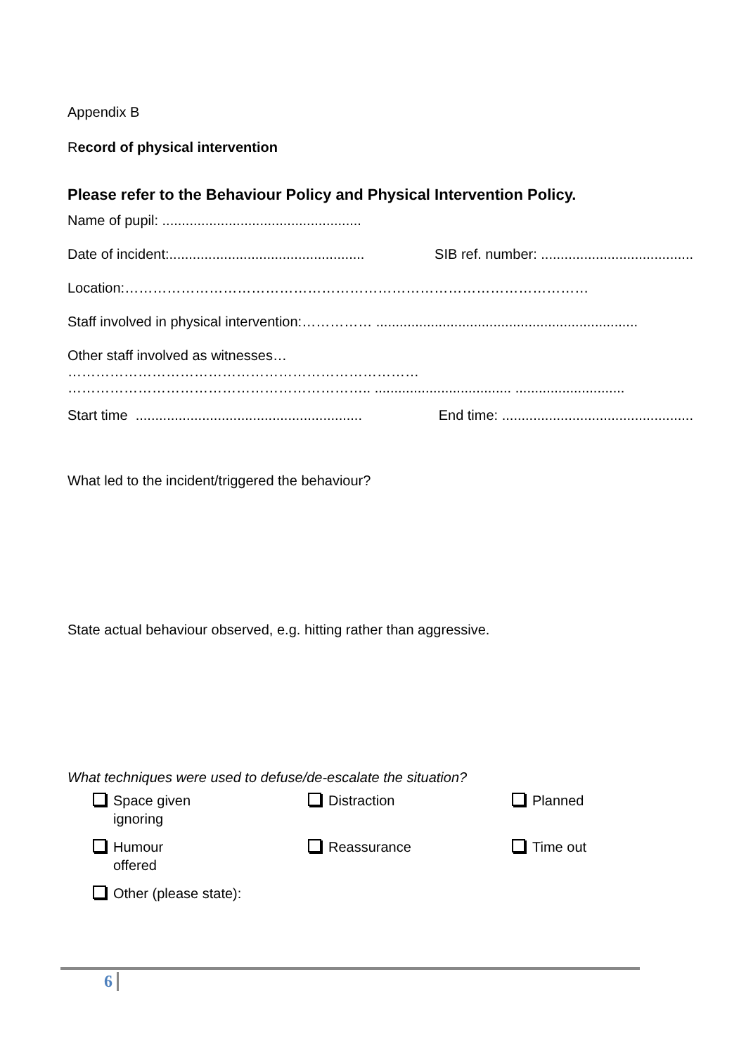Appendix B
Record of physical intervention
Please refer to the Behaviour Policy and Physical Intervention Policy.
Name of pupil: ...................................................
Date of incident:.................................................. SIB ref. number: .......................................
Location:………………………………………………………………………………………
Staff involved in physical intervention:…………… ...................................................................
Other staff involved as witnesses…
…………………………………………………………………
……………………………………………………….. ................................... ............................
Start time .......................................................... End time: .................................................
What led to the incident/triggered the behaviour?
State actual behaviour observed, e.g. hitting rather than aggressive.
What techniques were used to defuse/de-escalate the situation?
Space given
ignoring
Distraction
Planned
Humour
offered
Reassurance
Time out
Other (please state):
6